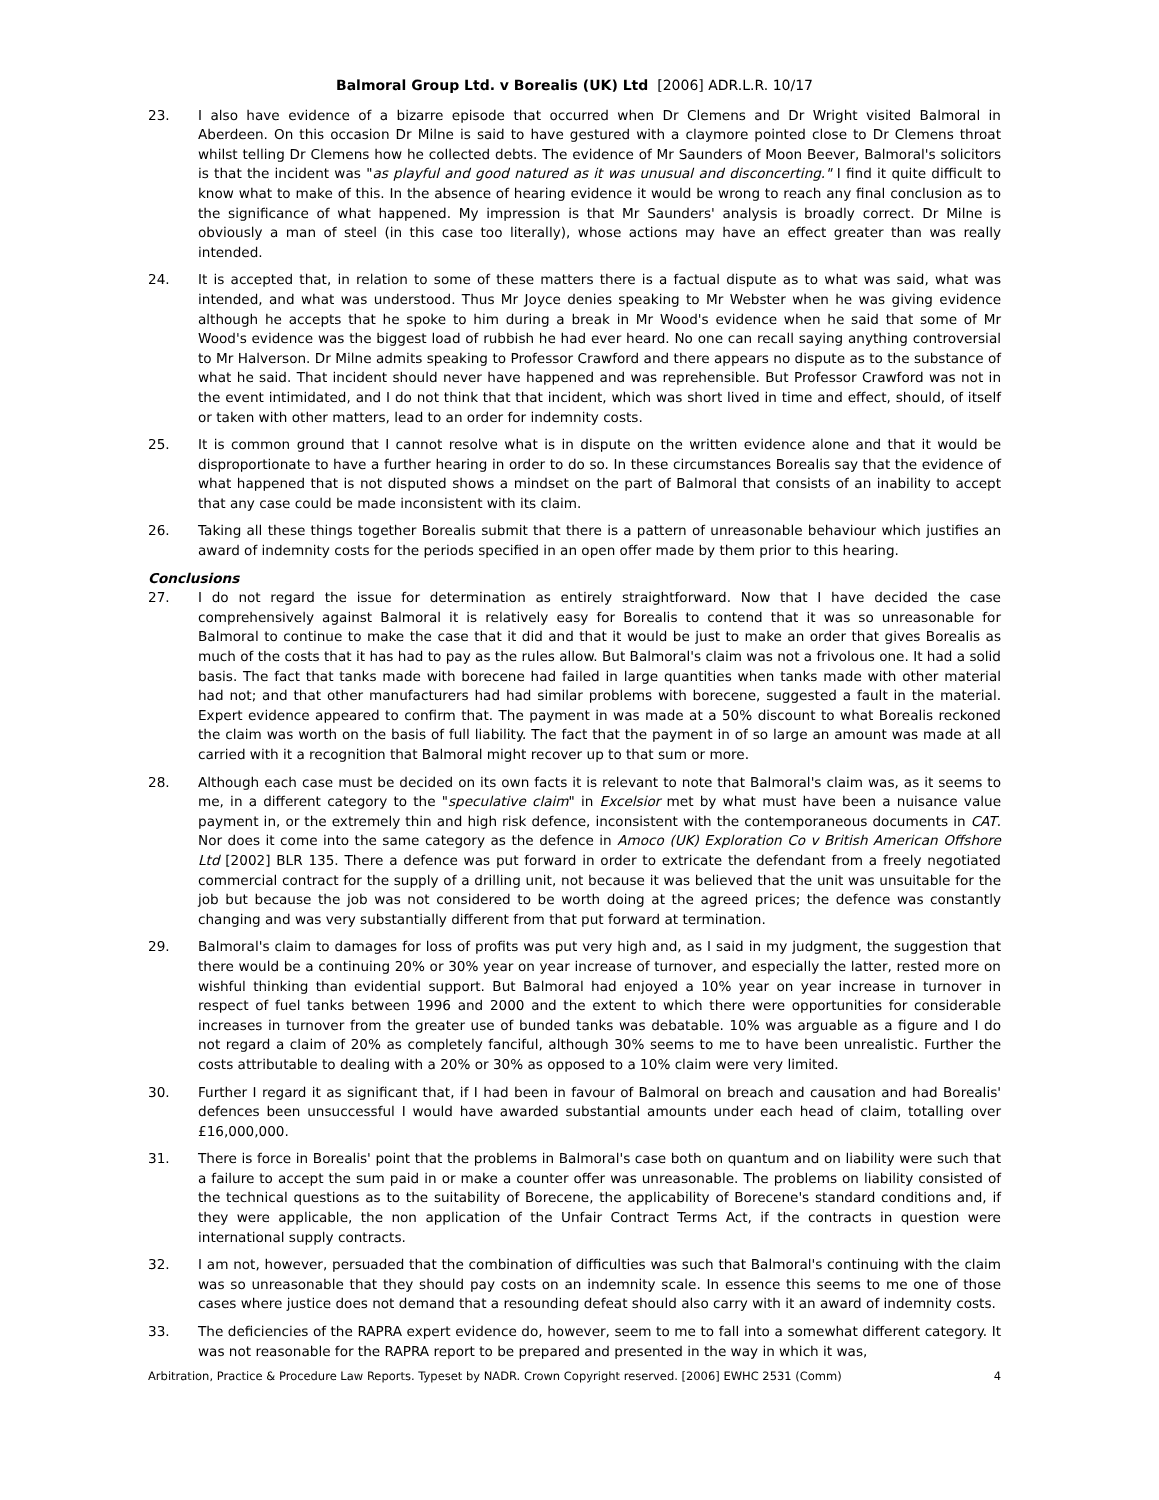Balmoral Group Ltd. v Borealis (UK) Ltd [2006] ADR.L.R. 10/17
23. I also have evidence of a bizarre episode that occurred when Dr Clemens and Dr Wright visited Balmoral in Aberdeen. On this occasion Dr Milne is said to have gestured with a claymore pointed close to Dr Clemens throat whilst telling Dr Clemens how he collected debts. The evidence of Mr Saunders of Moon Beever, Balmoral's solicitors is that the incident was "as playful and good natured as it was unusual and disconcerting." I find it quite difficult to know what to make of this. In the absence of hearing evidence it would be wrong to reach any final conclusion as to the significance of what happened. My impression is that Mr Saunders' analysis is broadly correct. Dr Milne is obviously a man of steel (in this case too literally), whose actions may have an effect greater than was really intended.
24. It is accepted that, in relation to some of these matters there is a factual dispute as to what was said, what was intended, and what was understood. Thus Mr Joyce denies speaking to Mr Webster when he was giving evidence although he accepts that he spoke to him during a break in Mr Wood's evidence when he said that some of Mr Wood's evidence was the biggest load of rubbish he had ever heard. No one can recall saying anything controversial to Mr Halverson. Dr Milne admits speaking to Professor Crawford and there appears no dispute as to the substance of what he said. That incident should never have happened and was reprehensible. But Professor Crawford was not in the event intimidated, and I do not think that that incident, which was short lived in time and effect, should, of itself or taken with other matters, lead to an order for indemnity costs.
25. It is common ground that I cannot resolve what is in dispute on the written evidence alone and that it would be disproportionate to have a further hearing in order to do so. In these circumstances Borealis say that the evidence of what happened that is not disputed shows a mindset on the part of Balmoral that consists of an inability to accept that any case could be made inconsistent with its claim.
26. Taking all these things together Borealis submit that there is a pattern of unreasonable behaviour which justifies an award of indemnity costs for the periods specified in an open offer made by them prior to this hearing.
Conclusions
27. I do not regard the issue for determination as entirely straightforward. Now that I have decided the case comprehensively against Balmoral it is relatively easy for Borealis to contend that it was so unreasonable for Balmoral to continue to make the case that it did and that it would be just to make an order that gives Borealis as much of the costs that it has had to pay as the rules allow. But Balmoral's claim was not a frivolous one. It had a solid basis. The fact that tanks made with borecene had failed in large quantities when tanks made with other material had not; and that other manufacturers had had similar problems with borecene, suggested a fault in the material. Expert evidence appeared to confirm that. The payment in was made at a 50% discount to what Borealis reckoned the claim was worth on the basis of full liability. The fact that the payment in of so large an amount was made at all carried with it a recognition that Balmoral might recover up to that sum or more.
28. Although each case must be decided on its own facts it is relevant to note that Balmoral's claim was, as it seems to me, in a different category to the "speculative claim" in Excelsior met by what must have been a nuisance value payment in, or the extremely thin and high risk defence, inconsistent with the contemporaneous documents in CAT. Nor does it come into the same category as the defence in Amoco (UK) Exploration Co v British American Offshore Ltd [2002] BLR 135. There a defence was put forward in order to extricate the defendant from a freely negotiated commercial contract for the supply of a drilling unit, not because it was believed that the unit was unsuitable for the job but because the job was not considered to be worth doing at the agreed prices; the defence was constantly changing and was very substantially different from that put forward at termination.
29. Balmoral's claim to damages for loss of profits was put very high and, as I said in my judgment, the suggestion that there would be a continuing 20% or 30% year on year increase of turnover, and especially the latter, rested more on wishful thinking than evidential support. But Balmoral had enjoyed a 10% year on year increase in turnover in respect of fuel tanks between 1996 and 2000 and the extent to which there were opportunities for considerable increases in turnover from the greater use of bunded tanks was debatable. 10% was arguable as a figure and I do not regard a claim of 20% as completely fanciful, although 30% seems to me to have been unrealistic. Further the costs attributable to dealing with a 20% or 30% as opposed to a 10% claim were very limited.
30. Further I regard it as significant that, if I had been in favour of Balmoral on breach and causation and had Borealis' defences been unsuccessful I would have awarded substantial amounts under each head of claim, totalling over £16,000,000.
31. There is force in Borealis' point that the problems in Balmoral's case both on quantum and on liability were such that a failure to accept the sum paid in or make a counter offer was unreasonable. The problems on liability consisted of the technical questions as to the suitability of Borecene, the applicability of Borecene's standard conditions and, if they were applicable, the non application of the Unfair Contract Terms Act, if the contracts in question were international supply contracts.
32. I am not, however, persuaded that the combination of difficulties was such that Balmoral's continuing with the claim was so unreasonable that they should pay costs on an indemnity scale. In essence this seems to me one of those cases where justice does not demand that a resounding defeat should also carry with it an award of indemnity costs.
33. The deficiencies of the RAPRA expert evidence do, however, seem to me to fall into a somewhat different category. It was not reasonable for the RAPRA report to be prepared and presented in the way in which it was,
Arbitration, Practice & Procedure Law Reports. Typeset by NADR. Crown Copyright reserved. [2006] EWHC 2531 (Comm) 4